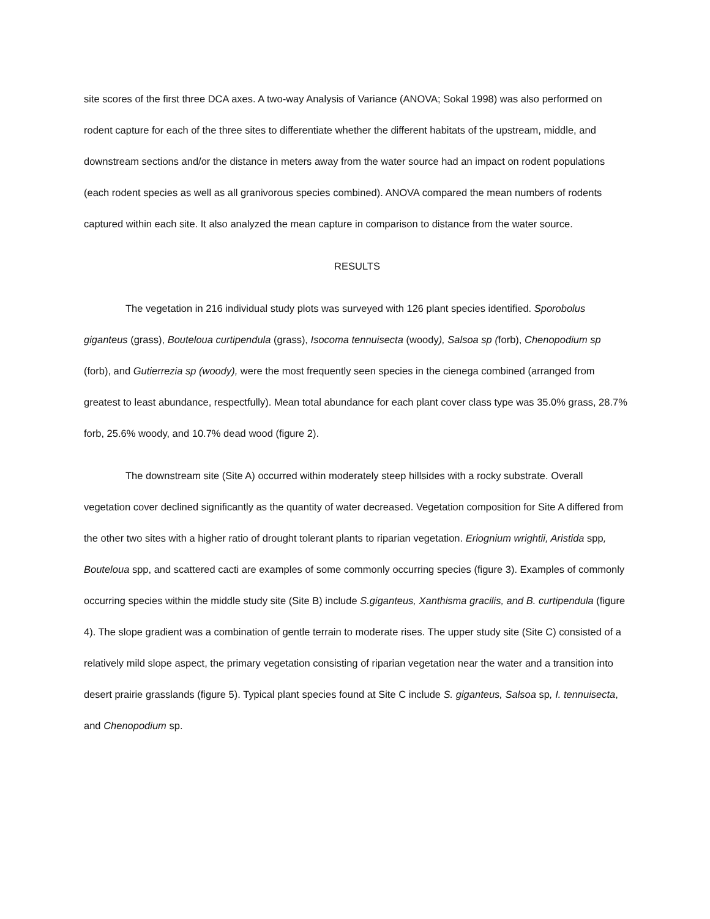site scores of the first three DCA axes. A two-way Analysis of Variance (ANOVA; Sokal 1998) was also performed on rodent capture for each of the three sites to differentiate whether the different habitats of the upstream, middle, and downstream sections and/or the distance in meters away from the water source had an impact on rodent populations (each rodent species as well as all granivorous species combined). ANOVA compared the mean numbers of rodents captured within each site. It also analyzed the mean capture in comparison to distance from the water source.
RESULTS
The vegetation in 216 individual study plots was surveyed with 126 plant species identified. Sporobolus giganteus (grass), Bouteloua curtipendula (grass), Isocoma tennuisecta (woody), Salsoa sp (forb), Chenopodium sp (forb), and Gutierrezia sp (woody), were the most frequently seen species in the cienega combined (arranged from greatest to least abundance, respectfully). Mean total abundance for each plant cover class type was 35.0% grass, 28.7% forb, 25.6% woody, and 10.7% dead wood (figure 2).
The downstream site (Site A) occurred within moderately steep hillsides with a rocky substrate. Overall vegetation cover declined significantly as the quantity of water decreased. Vegetation composition for Site A differed from the other two sites with a higher ratio of drought tolerant plants to riparian vegetation. Eriognium wrightii, Aristida spp, Bouteloua spp, and scattered cacti are examples of some commonly occurring species (figure 3). Examples of commonly occurring species within the middle study site (Site B) include S.giganteus, Xanthisma gracilis, and B. curtipendula (figure 4). The slope gradient was a combination of gentle terrain to moderate rises. The upper study site (Site C) consisted of a relatively mild slope aspect, the primary vegetation consisting of riparian vegetation near the water and a transition into desert prairie grasslands (figure 5). Typical plant species found at Site C include S. giganteus, Salsoa sp, I. tennuisecta, and Chenopodium sp.